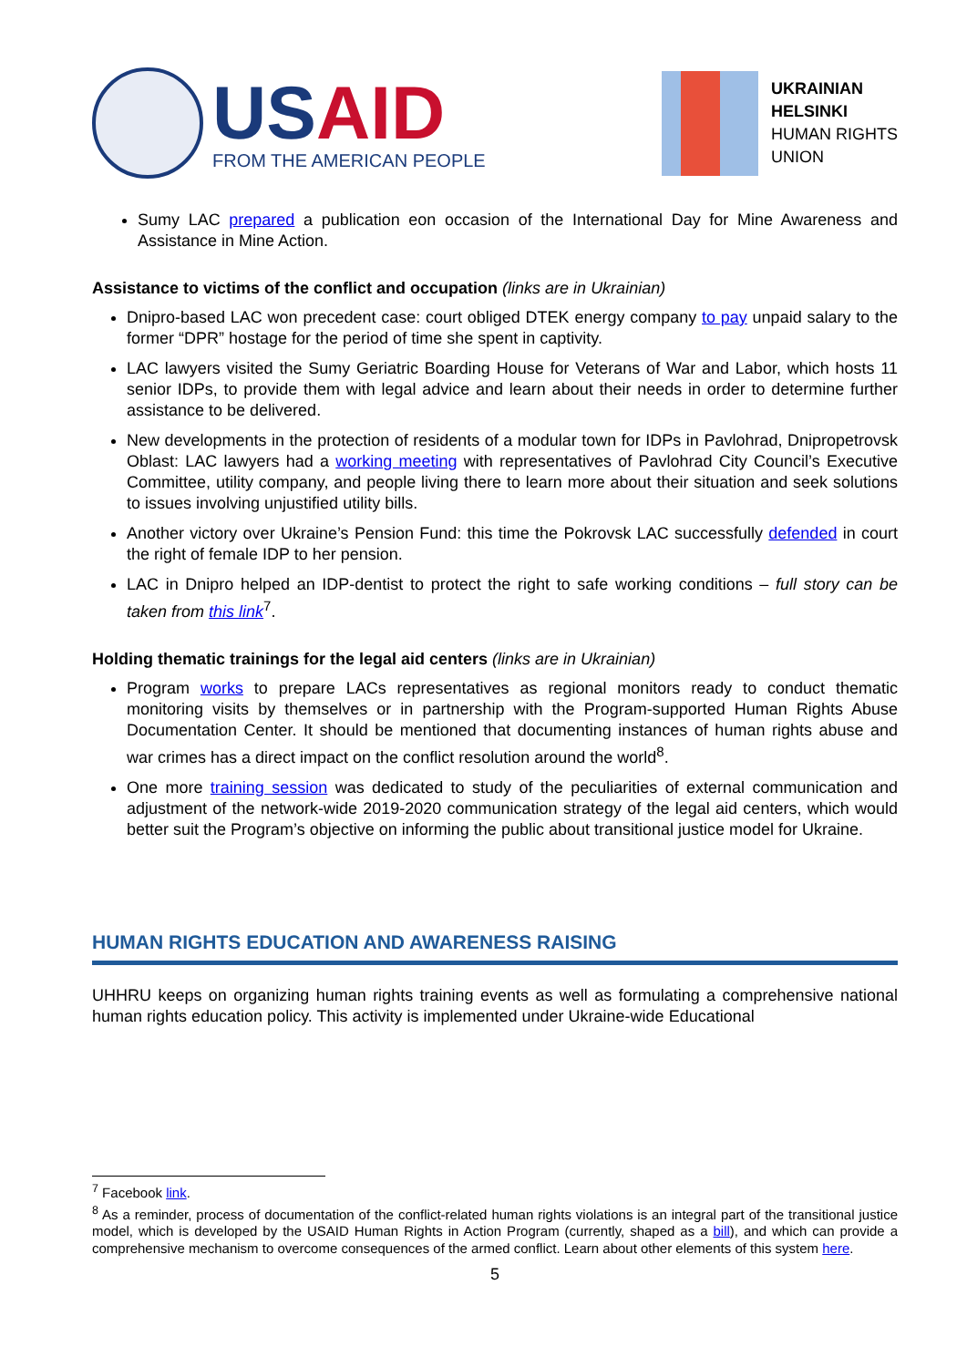US AID
FROM THE AMERICAN PEOPLE
UKRAINIAN
HELSINKI
HUMAN RIGHTS
UNION
Sumy LAC prepared a publication eon occasion of the International Day for Mine Awareness and Assistance in Mine Action.
Assistance to victims of the conflict and occupation (links are in Ukrainian)
Dnipro-based LAC won precedent case: court obliged DTEK energy company to pay unpaid salary to the former “DPR” hostage for the period of time she spent in captivity.
LAC lawyers visited the Sumy Geriatric Boarding House for Veterans of War and Labor, which hosts 11 senior IDPs, to provide them with legal advice and learn about their needs in order to determine further assistance to be delivered.
New developments in the protection of residents of a modular town for IDPs in Pavlohrad, Dnipropetrovsk Oblast: LAC lawyers had a working meeting with representatives of Pavlohrad City Council’s Executive Committee, utility company, and people living there to learn more about their situation and seek solutions to issues involving unjustified utility bills.
Another victory over Ukraine’s Pension Fund: this time the Pokrovsk LAC successfully defended in court the right of female IDP to her pension.
LAC in Dnipro helped an IDP-dentist to protect the right to safe working conditions – full story can be taken from this link<sup>7</sup>.
Holding thematic trainings for the legal aid centers (links are in Ukrainian)
Program works to prepare LACs representatives as regional monitors ready to conduct thematic monitoring visits by themselves or in partnership with the Program-supported Human Rights Abuse Documentation Center. It should be mentioned that documenting instances of human rights abuse and war crimes has a direct impact on the conflict resolution around the world<sup>8</sup>.
One more training session was dedicated to study of the peculiarities of external communication and adjustment of the network-wide 2019-2020 communication strategy of the legal aid centers, which would better suit the Program’s objective on informing the public about transitional justice model for Ukraine.
HUMAN RIGHTS EDUCATION AND AWARENESS RAISING
UHHRU keeps on organizing human rights training events as well as formulating a comprehensive national human rights education policy. This activity is implemented under Ukraine-wide Educational
<sup>7</sup> Facebook link.
<sup>8</sup> As a reminder, process of documentation of the conflict-related human rights violations is an integral part of the transitional justice model, which is developed by the USAID Human Rights in Action Program (currently, shaped as a bill), and which can provide a comprehensive mechanism to overcome consequences of the armed conflict. Learn about other elements of this system here.
5